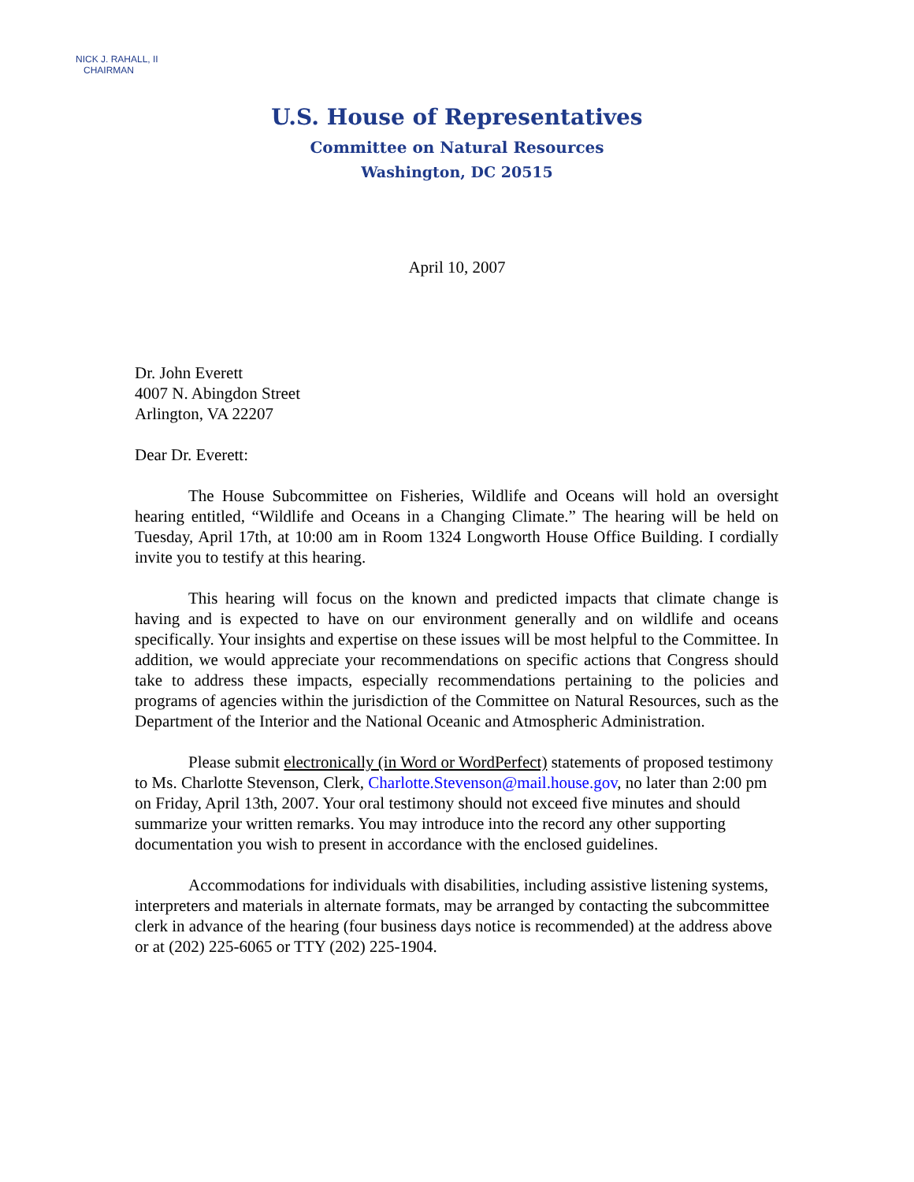NICK J. RAHALL, II
CHAIRMAN
U.S. House of Representatives
Committee on Natural Resources
Washington, DC 20515
April 10, 2007
Dr. John Everett
4007 N. Abingdon Street
Arlington, VA 22207
Dear Dr. Everett:
The House Subcommittee on Fisheries, Wildlife and Oceans will hold an oversight hearing entitled, “Wildlife and Oceans in a Changing Climate.” The hearing will be held on Tuesday, April 17th, at 10:00 am in Room 1324 Longworth House Office Building. I cordially invite you to testify at this hearing.
This hearing will focus on the known and predicted impacts that climate change is having and is expected to have on our environment generally and on wildlife and oceans specifically. Your insights and expertise on these issues will be most helpful to the Committee. In addition, we would appreciate your recommendations on specific actions that Congress should take to address these impacts, especially recommendations pertaining to the policies and programs of agencies within the jurisdiction of the Committee on Natural Resources, such as the Department of the Interior and the National Oceanic and Atmospheric Administration.
Please submit electronically (in Word or WordPerfect) statements of proposed testimony to Ms. Charlotte Stevenson, Clerk, Charlotte.Stevenson@mail.house.gov, no later than 2:00 pm on Friday, April 13th, 2007. Your oral testimony should not exceed five minutes and should summarize your written remarks. You may introduce into the record any other supporting documentation you wish to present in accordance with the enclosed guidelines.
Accommodations for individuals with disabilities, including assistive listening systems, interpreters and materials in alternate formats, may be arranged by contacting the subcommittee clerk in advance of the hearing (four business days notice is recommended) at the address above or at (202) 225-6065 or TTY (202) 225-1904.